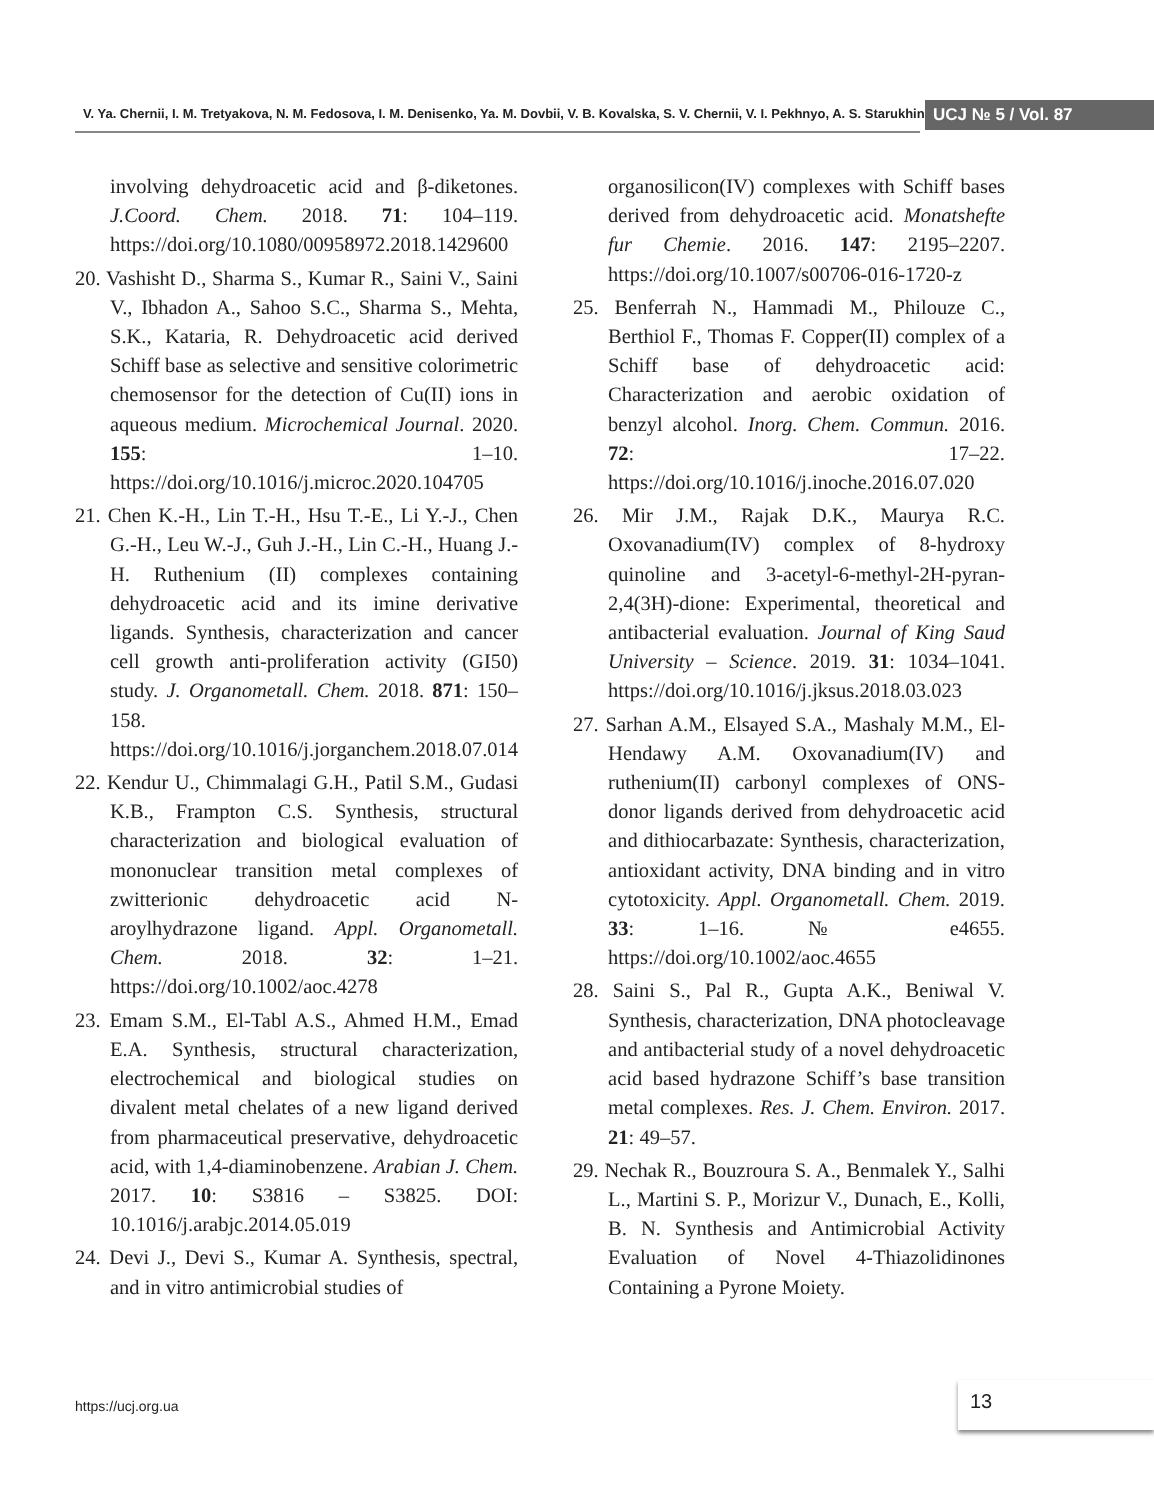V. Ya. Chernii, I. M. Tretyakova, N. M. Fedosova, I. M. Denisenko, Ya. M. Dovbii, V. B. Kovalska, S. V. Chernii, V. I. Pekhnyo, A. S. Starukhin UCJ № 5 / Vol. 87
involving dehydroacetic acid and β-diketones. J.Coord. Chem. 2018. 71: 104–119. https://doi.org/10.1080/00958972.2018.1429600
20. Vashisht D., Sharma S., Kumar R., Saini V., Saini V., Ibhadon A., Sahoo S.C., Sharma S., Mehta, S.K., Kataria, R. Dehydroacetic acid derived Schiff base as selective and sensitive colorimetric chemosensor for the detection of Cu(II) ions in aqueous medium. Microchemical Journal. 2020. 155: 1–10. https://doi.org/10.1016/j.microc.2020.104705
21. Chen K.-H., Lin T.-H., Hsu T.-E., Li Y.-J., Chen G.-H., Leu W.-J., Guh J.-H., Lin C.-H., Huang J.-H. Ruthenium (II) complexes containing dehydroacetic acid and its imine derivative ligands. Synthesis, characterization and cancer cell growth anti-proliferation activity (GI50) study. J. Organometall. Chem. 2018. 871: 150–158. https://doi.org/10.1016/j.jorganchem.2018.07.014
22. Kendur U., Chimmalagi G.H., Patil S.M., Gudasi K.B., Frampton C.S. Synthesis, structural characterization and biological evaluation of mononuclear transition metal complexes of zwitterionic dehydroacetic acid N-aroylhydrazone ligand. Appl. Organometall. Chem. 2018. 32: 1–21. https://doi.org/10.1002/aoc.4278
23. Emam S.M., El-Tabl A.S., Ahmed H.M., Emad E.A. Synthesis, structural characterization, electrochemical and biological studies on divalent metal chelates of a new ligand derived from pharmaceutical preservative, dehydroacetic acid, with 1,4-diaminobenzene. Arabian J. Chem. 2017. 10: S3816 – S3825. DOI: 10.1016/j.arabjc.2014.05.019
24. Devi J., Devi S., Kumar A. Synthesis, spectral, and in vitro antimicrobial studies of
organosilicon(IV) complexes with Schiff bases derived from dehydroacetic acid. Monatshefte fur Chemie. 2016. 147: 2195–2207. https://doi.org/10.1007/s00706-016-1720-z
25. Benferrah N., Hammadi M., Philouze C., Berthiol F., Thomas F. Copper(II) complex of a Schiff base of dehydroacetic acid: Characterization and aerobic oxidation of benzyl alcohol. Inorg. Chem. Commun. 2016. 72: 17–22. https://doi.org/10.1016/j.inoche.2016.07.020
26. Mir J.M., Rajak D.K., Maurya R.C. Oxovanadium(IV) complex of 8-hydroxy quinoline and 3-acetyl-6-methyl-2H-pyran-2,4(3H)-dione: Experimental, theoretical and antibacterial evaluation. Journal of King Saud University – Science. 2019. 31: 1034–1041. https://doi.org/10.1016/j.jksus.2018.03.023
27. Sarhan A.M., Elsayed S.A., Mashaly M.M., El-Hendawy A.M. Oxovanadium(IV) and ruthenium(II) carbonyl complexes of ONS-donor ligands derived from dehydroacetic acid and dithiocarbazate: Synthesis, characterization, antioxidant activity, DNA binding and in vitro cytotoxicity. Appl. Organometall. Chem. 2019. 33: 1–16. № e4655. https://doi.org/10.1002/aoc.4655
28. Saini S., Pal R., Gupta A.K., Beniwal V. Synthesis, characterization, DNA photocleavage and antibacterial study of a novel dehydroacetic acid based hydrazone Schiff’s base transition metal complexes. Res. J. Chem. Environ. 2017. 21: 49–57.
29. Nechak R., Bouzroura S. A., Benmalek Y., Salhi L., Martini S. P., Morizur V., Dunach, E., Kolli, B. N. Synthesis and Antimicrobial Activity Evaluation of Novel 4-Thiazolidinones Containing a Pyrone Moiety.
https://ucj.org.ua
13